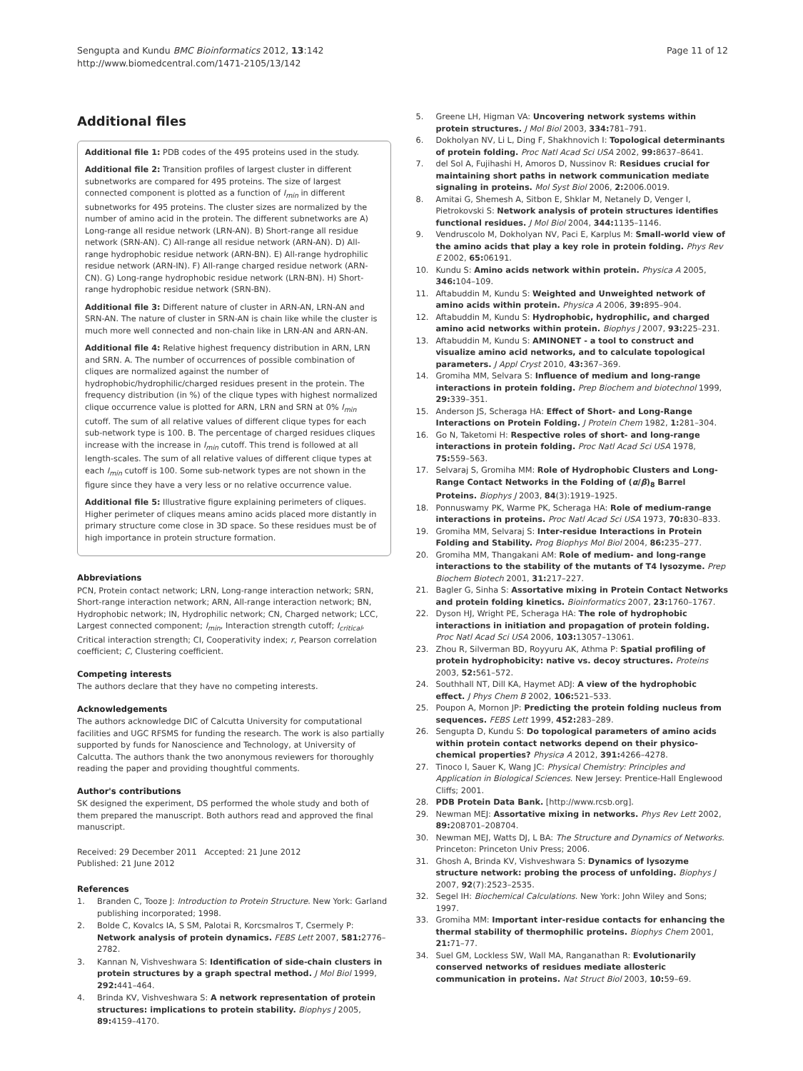Sengupta and Kundu BMC Bioinformatics 2012, 13:142
http://www.biomedcentral.com/1471-2105/13/142
Page 11 of 12
Additional files
Additional file 1: PDB codes of the 495 proteins used in the study.
Additional file 2: Transition profiles of largest cluster in different subnetworks are compared for 495 proteins. The size of largest connected component is plotted as a function of I<sub>min</sub> in different subnetworks for 495 proteins. The cluster sizes are normalized by the number of amino acid in the protein. The different subnetworks are A) Long-range all residue network (LRN-AN). B) Short-range all residue network (SRN-AN). C) All-range all residue network (ARN-AN). D) All-range hydrophobic residue network (ARN-BN). E) All-range hydrophilic residue network (ARN-IN). F) All-range charged residue network (ARN-CN). G) Long-range hydrophobic residue network (LRN-BN). H) Short-range hydrophobic residue network (SRN-BN).
Additional file 3: Different nature of cluster in ARN-AN, LRN-AN and SRN-AN. The nature of cluster in SRN-AN is chain like while the cluster is much more well connected and non-chain like in LRN-AN and ARN-AN.
Additional file 4: Relative highest frequency distribution in ARN, LRN and SRN. A. The number of occurrences of possible combination of cliques are normalized against the number of hydrophobic/hydrophilic/charged residues present in the protein. The frequency distribution (in %) of the clique types with highest normalized clique occurrence value is plotted for ARN, LRN and SRN at 0% I<sub>min</sub> cutoff. The sum of all relative values of different clique types for each sub-network type is 100. B. The percentage of charged residues cliques increase with the increase in I<sub>min</sub> cutoff. This trend is followed at all length-scales. The sum of all relative values of different clique types at each I<sub>min</sub> cutoff is 100. Some sub-network types are not shown in the figure since they have a very less or no relative occurrence value.
Additional file 5: Illustrative figure explaining perimeters of cliques. Higher perimeter of cliques means amino acids placed more distantly in primary structure come close in 3D space. So these residues must be of high importance in protein structure formation.
Abbreviations
PCN, Protein contact network; LRN, Long-range interaction network; SRN, Short-range interaction network; ARN, All-range interaction network; BN, Hydrophobic network; IN, Hydrophilic network; CN, Charged network; LCC, Largest connected component; I<sub>min</sub>, Interaction strength cutoff; I<sub>critical</sub>, Critical interaction strength; CI, Cooperativity index; r, Pearson correlation coefficient; C, Clustering coefficient.
Competing interests
The authors declare that they have no competing interests.
Acknowledgements
The authors acknowledge DIC of Calcutta University for computational facilities and UGC RFSMS for funding the research. The work is also partially supported by funds for Nanoscience and Technology, at University of Calcutta. The authors thank the two anonymous reviewers for thoroughly reading the paper and providing thoughtful comments.
Author's contributions
SK designed the experiment, DS performed the whole study and both of them prepared the manuscript. Both authors read and approved the final manuscript.
Received: 29 December 2011 Accepted: 21 June 2012
Published: 21 June 2012
References
1. Branden C, Tooze J: Introduction to Protein Structure. New York: Garland publishing incorporated; 1998.
2. Bolde C, Kovalcs IA, S SM, Palotai R, Korcsmalros T, Csermely P: Network analysis of protein dynamics. FEBS Lett 2007, 581: 2776–2782.
3. Kannan N, Vishveshwara S: Identification of side-chain clusters in protein structures by a graph spectral method. J Mol Biol 1999, 292: 441–464.
4. Brinda KV, Vishveshwara S: A network representation of protein structures: implications to protein stability. Biophys J 2005, 89: 4159–4170.
5. Greene LH, Higman VA: Uncovering network systems within protein structures. J Mol Biol 2003, 334: 781–791.
6. Dokholyan NV, Li L, Ding F, Shakhnovich I: Topological determinants of protein folding. Proc Natl Acad Sci USA 2002, 99: 8637–8641.
7. del Sol A, Fujihashi H, Amoros D, Nussinov R: Residues crucial for maintaining short paths in network communication mediate signaling in proteins. Mol Syst Biol 2006, 2: 2006.0019.
8. Amitai G, Shemesh A, Sitbon E, Shklar M, Netanely D, Venger I, Pietrokovski S: Network analysis of protein structures identifies functional residues. J Mol Biol 2004, 344: 1135–1146.
9. Vendruscolo M, Dokholyan NV, Paci E, Karplus M: Small-world view of the amino acids that play a key role in protein folding. Phys Rev E 2002, 65: 06191.
10. Kundu S: Amino acids network within protein. Physica A 2005, 346: 104–109.
11. Aftabuddin M, Kundu S: Weighted and Unweighted network of amino acids within protein. Physica A 2006, 39: 895–904.
12. Aftabuddin M, Kundu S: Hydrophobic, hydrophilic, and charged amino acid networks within protein. Biophys J 2007, 93: 225–231.
13. Aftabuddin M, Kundu S: AMINONET - a tool to construct and visualize amino acid networks, and to calculate topological parameters. J Appl Cryst 2010, 43: 367–369.
14. Gromiha MM, Selvara S: Influence of medium and long-range interactions in protein folding. Prep Biochem and biotechnol 1999, 29: 339–351.
15. Anderson JS, Scheraga HA: Effect of Short- and Long-Range Interactions on Protein Folding. J Protein Chem 1982, 1: 281–304.
16. Go N, Taketomi H: Respective roles of short- and long-range interactions in protein folding. Proc Natl Acad Sci USA 1978, 75: 559–563.
17. Selvaraj S, Gromiha MM: Role of Hydrophobic Clusters and Long-Range Contact Networks in the Folding of (α/β)<sub>8</sub> Barrel Proteins. Biophys J 2003, 84(3):1919–1925.
18. Ponnuswamy PK, Warme PK, Scheraga HA: Role of medium-range interactions in proteins. Proc Natl Acad Sci USA 1973, 70: 830–833.
19. Gromiha MM, Selvaraj S: Inter-residue Interactions in Protein Folding and Stability. Prog Biophys Mol Biol 2004, 86: 235–277.
20. Gromiha MM, Thangakani AM: Role of medium- and long-range interactions to the stability of the mutants of T4 lysozyme. Prep Biochem Biotech 2001, 31: 217–227.
21. Bagler G, Sinha S: Assortative mixing in Protein Contact Networks and protein folding kinetics. Bioinformatics 2007, 23: 1760–1767.
22. Dyson HJ, Wright PE, Scheraga HA: The role of hydrophobic interactions in initiation and propagation of protein folding. Proc Natl Acad Sci USA 2006, 103: 13057–13061.
23. Zhou R, Silverman BD, Royyuru AK, Athma P: Spatial profiling of protein hydrophobicity: native vs. decoy structures. Proteins 2003, 52: 561–572.
24. Southhall NT, Dill KA, Haymet ADJ: A view of the hydrophobic effect. J Phys Chem B 2002, 106: 521–533.
25. Poupon A, Mornon JP: Predicting the protein folding nucleus from sequences. FEBS Lett 1999, 452: 283–289.
26. Sengupta D, Kundu S: Do topological parameters of amino acids within protein contact networks depend on their physico-chemical properties? Physica A 2012, 391: 4266–4278.
27. Tinoco I, Sauer K, Wang JC: Physical Chemistry: Principles and Application in Biological Sciences. New Jersey: Prentice-Hall Englewood Cliffs; 2001.
28. PDB Protein Data Bank. [http://www.rcsb.org].
29. Newman MEJ: Assortative mixing in networks. Phys Rev Lett 2002, 89: 208701–208704.
30. Newman MEJ, Watts DJ, L BA: The Structure and Dynamics of Networks. Princeton: Princeton Univ Press; 2006.
31. Ghosh A, Brinda KV, Vishveshwara S: Dynamics of lysozyme structure network: probing the process of unfolding. Biophys J 2007, 92(7):2523–2535.
32. Segel IH: Biochemical Calculations. New York: John Wiley and Sons; 1997.
33. Gromiha MM: Important inter-residue contacts for enhancing the thermal stability of thermophilic proteins. Biophys Chem 2001, 21: 71–77.
34. Suel GM, Lockless SW, Wall MA, Ranganathan R: Evolutionarily conserved networks of residues mediate allosteric communication in proteins. Nat Struct Biol 2003, 10: 59–69.